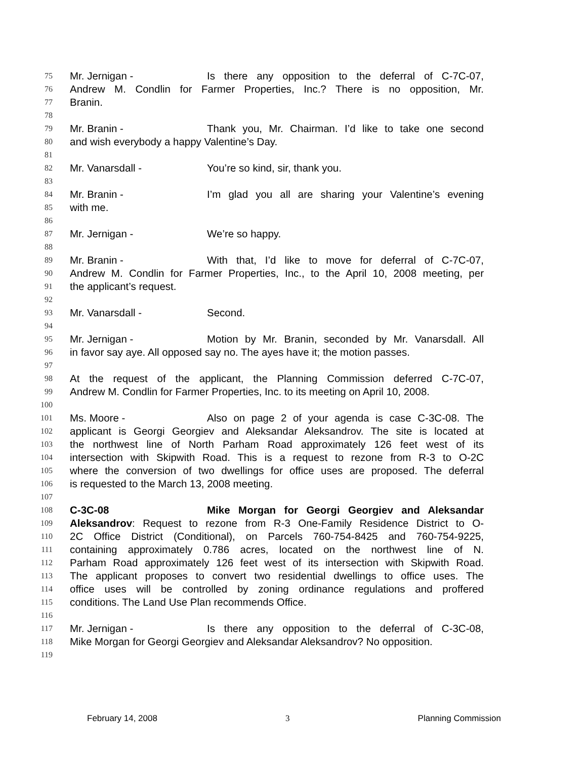75 Mr. Jernigan - Is there any opposition to the deferral of C-7C-07,
76 Andrew M. Condlin for Farmer Properties, Inc.? There is no opposition, Mr.
77 Branin.
78
79 Mr. Branin - Thank you, Mr. Chairman. I’d like to take one second
80 and wish everybody a happy Valentine’s Day.
81
82 Mr. Vanarsdall - You’re so kind, sir, thank you.
83
84 Mr. Branin - I’m glad you all are sharing your Valentine’s evening
85 with me.
86
87 Mr. Jernigan - We’re so happy.
88
89 Mr. Branin - With that, I’d like to move for deferral of C-7C-07,
90 Andrew M. Condlin for Farmer Properties, Inc., to the April 10, 2008 meeting, per
91 the applicant’s request.
92
93 Mr. Vanarsdall - Second.
94
95 Mr. Jernigan - Motion by Mr. Branin, seconded by Mr. Vanarsdall. All
96 in favor say aye. All opposed say no. The ayes have it; the motion passes.
97
98 At the request of the applicant, the Planning Commission deferred C-7C-07,
99 Andrew M. Condlin for Farmer Properties, Inc. to its meeting on April 10, 2008.
100
101 Ms. Moore - Also on page 2 of your agenda is case C-3C-08. The
102 applicant is Georgi Georgiev and Aleksandar Aleksandrov. The site is located at
103 the northwest line of North Parham Road approximately 126 feet west of its
104 intersection with Skipwith Road. This is a request to rezone from R-3 to O-2C
105 where the conversion of two dwellings for office uses are proposed. The deferral
106 is requested to the March 13, 2008 meeting.
107
108 C-3C-08 Mike Morgan for Georgi Georgiev and Aleksandar
109 Aleksandrov: Request to rezone from R-3 One-Family Residence District to O-
110 2C Office District (Conditional), on Parcels 760-754-8425 and 760-754-9225,
111 containing approximately 0.786 acres, located on the northwest line of N.
112 Parham Road approximately 126 feet west of its intersection with Skipwith Road.
113 The applicant proposes to convert two residential dwellings to office uses. The
114 office uses will be controlled by zoning ordinance regulations and proffered
115 conditions. The Land Use Plan recommends Office.
116
117 Mr. Jernigan - Is there any opposition to the deferral of C-3C-08,
118 Mike Morgan for Georgi Georgiev and Aleksandar Aleksandrov? No opposition.
119
February 14, 2008 3 Planning Commission